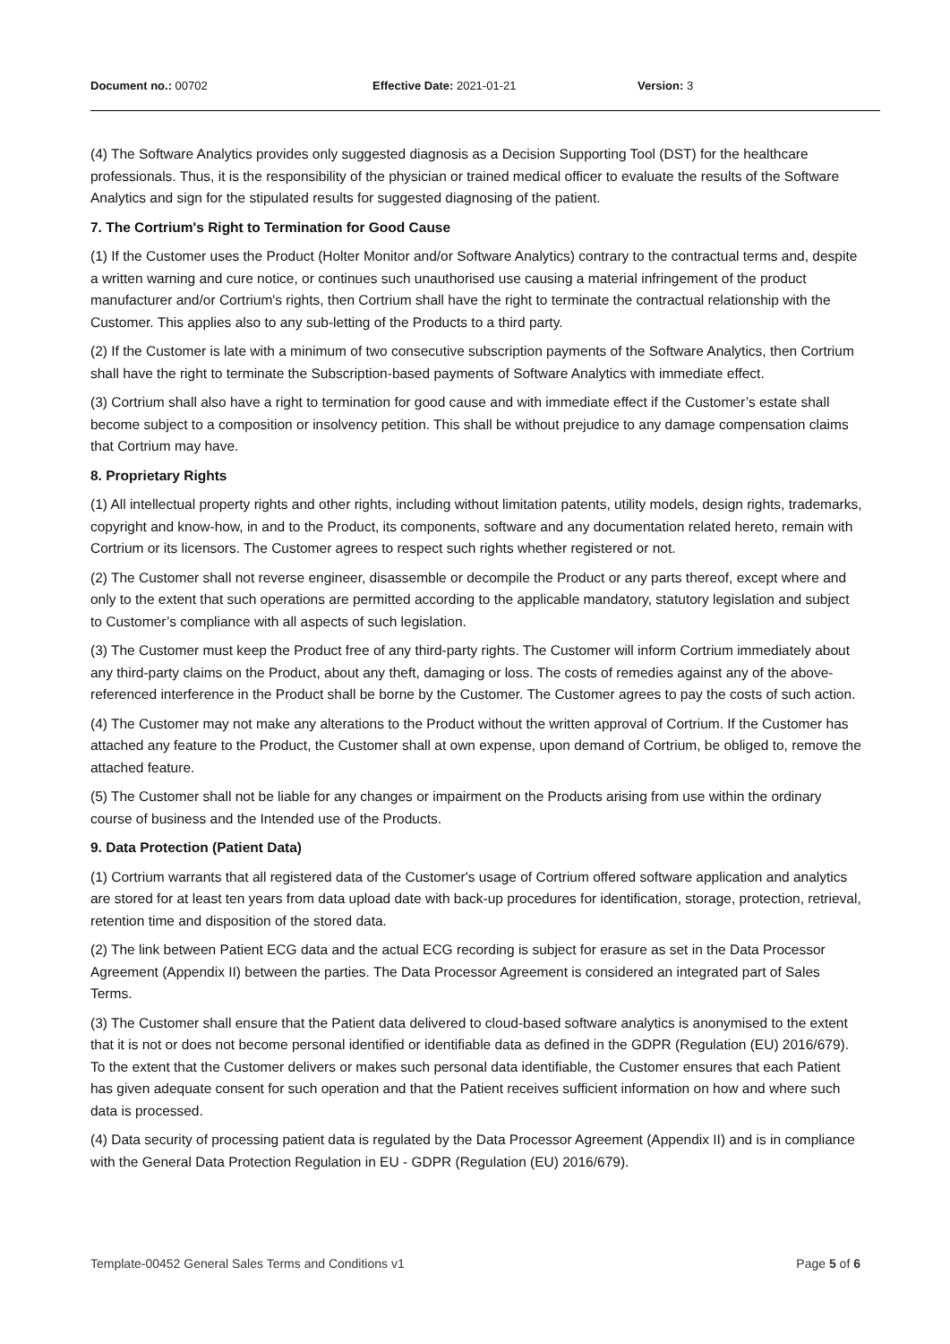Document no.: 00702 Effective Date: 2021-01-21 Version: 3
(4) The Software Analytics provides only suggested diagnosis as a Decision Supporting Tool (DST) for the healthcare professionals. Thus, it is the responsibility of the physician or trained medical officer to evaluate the results of the Software Analytics and sign for the stipulated results for suggested diagnosing of the patient.
7. The Cortrium's Right to Termination for Good Cause
(1) If the Customer uses the Product (Holter Monitor and/or Software Analytics) contrary to the contractual terms and, despite a written warning and cure notice, or continues such unauthorised use causing a material infringement of the product manufacturer and/or Cortrium's rights, then Cortrium shall have the right to terminate the contractual relationship with the Customer. This applies also to any sub-letting of the Products to a third party.
(2) If the Customer is late with a minimum of two consecutive subscription payments of the Software Analytics, then Cortrium shall have the right to terminate the Subscription-based payments of Software Analytics with immediate effect.
(3) Cortrium shall also have a right to termination for good cause and with immediate effect if the Customer’s estate shall become subject to a composition or insolvency petition. This shall be without prejudice to any damage compensation claims that Cortrium may have.
8. Proprietary Rights
(1) All intellectual property rights and other rights, including without limitation patents, utility models, design rights, trademarks, copyright and know-how, in and to the Product, its components, software and any documentation related hereto, remain with Cortrium or its licensors. The Customer agrees to respect such rights whether registered or not.
(2) The Customer shall not reverse engineer, disassemble or decompile the Product or any parts thereof, except where and only to the extent that such operations are permitted according to the applicable mandatory, statutory legislation and subject to Customer’s compliance with all aspects of such legislation.
(3) The Customer must keep the Product free of any third-party rights. The Customer will inform Cortrium immediately about any third-party claims on the Product, about any theft, damaging or loss. The costs of remedies against any of the above-referenced interference in the Product shall be borne by the Customer. The Customer agrees to pay the costs of such action.
(4) The Customer may not make any alterations to the Product without the written approval of Cortrium. If the Customer has attached any feature to the Product, the Customer shall at own expense, upon demand of Cortrium, be obliged to, remove the attached feature.
(5) The Customer shall not be liable for any changes or impairment on the Products arising from use within the ordinary course of business and the Intended use of the Products.
9. Data Protection (Patient Data)
(1) Cortrium warrants that all registered data of the Customer's usage of Cortrium offered software application and analytics are stored for at least ten years from data upload date with back-up procedures for identification, storage, protection, retrieval, retention time and disposition of the stored data.
(2) The link between Patient ECG data and the actual ECG recording is subject for erasure as set in the Data Processor Agreement (Appendix II) between the parties. The Data Processor Agreement is considered an integrated part of Sales Terms.
(3) The Customer shall ensure that the Patient data delivered to cloud-based software analytics is anonymised to the extent that it is not or does not become personal identified or identifiable data as defined in the GDPR (Regulation (EU) 2016/679). To the extent that the Customer delivers or makes such personal data identifiable, the Customer ensures that each Patient has given adequate consent for such operation and that the Patient receives sufficient information on how and where such data is processed.
(4) Data security of processing patient data is regulated by the Data Processor Agreement (Appendix II) and is in compliance with the General Data Protection Regulation in EU - GDPR (Regulation (EU) 2016/679).
Template-00452 General Sales Terms and Conditions v1 Page 5 of 6